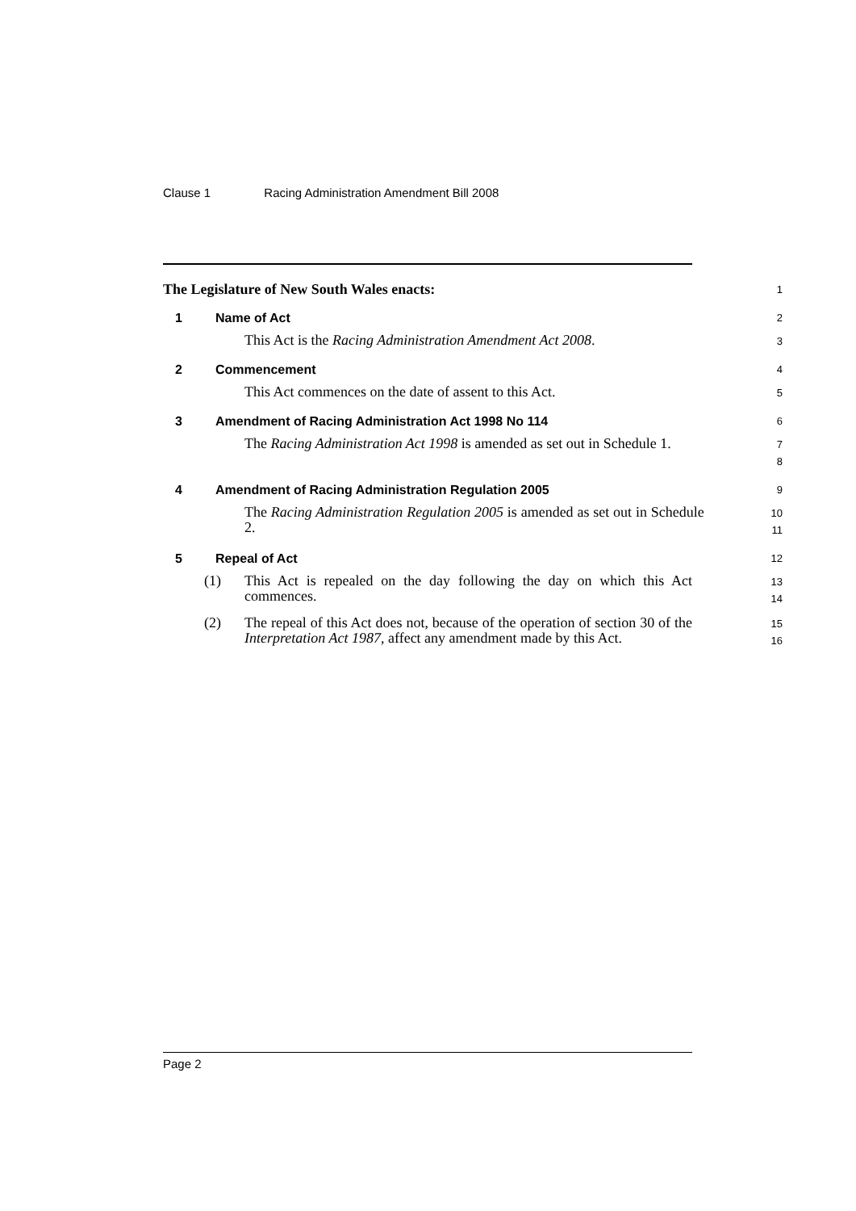Clause 1 Racing Administration Amendment Bill 2008
The Legislature of New South Wales enacts:
1
1 Name of Act
2
This Act is the Racing Administration Amendment Act 2008.
3
2 Commencement
4
This Act commences on the date of assent to this Act.
5
3 Amendment of Racing Administration Act 1998 No 114
6
The Racing Administration Act 1998 is amended as set out in Schedule 1.
7
8
4 Amendment of Racing Administration Regulation 2005
9
The Racing Administration Regulation 2005 is amended as set out in Schedule 2.
10
11
5 Repeal of Act
12
(1) This Act is repealed on the day following the day on which this Act commences.
13
14
(2) The repeal of this Act does not, because of the operation of section 30 of the Interpretation Act 1987, affect any amendment made by this Act.
15
16
Page 2